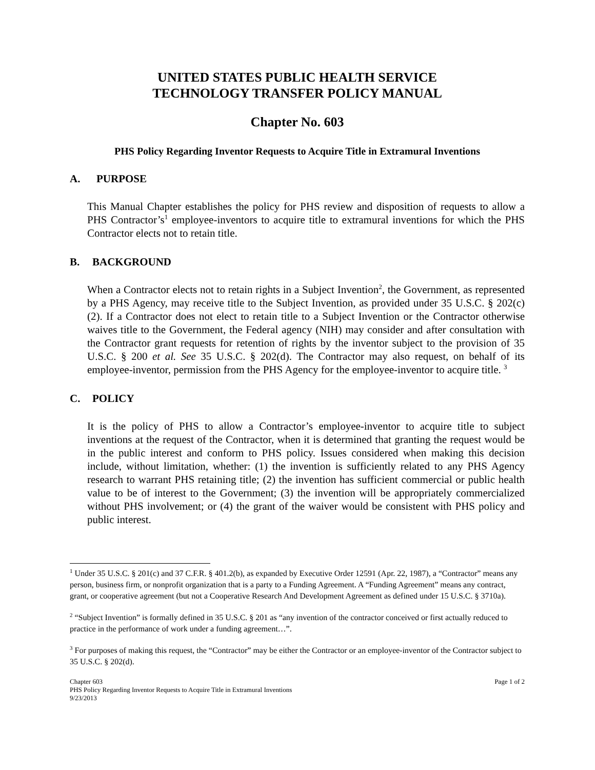UNITED STATES PUBLIC HEALTH SERVICE
TECHNOLOGY TRANSFER POLICY MANUAL
Chapter No. 603
PHS Policy Regarding Inventor Requests to Acquire Title in Extramural Inventions
A. PURPOSE
This Manual Chapter establishes the policy for PHS review and disposition of requests to allow a PHS Contractor’s<sup>1</sup> employee-inventors to acquire title to extramural inventions for which the PHS Contractor elects not to retain title.
B. BACKGROUND
When a Contractor elects not to retain rights in a Subject Invention<sup>2</sup>, the Government, as represented by a PHS Agency, may receive title to the Subject Invention, as provided under 35 U.S.C. § 202(c)(2). If a Contractor does not elect to retain title to a Subject Invention or the Contractor otherwise waives title to the Government, the Federal agency (NIH) may consider and after consultation with the Contractor grant requests for retention of rights by the inventor subject to the provision of 35 U.S.C. § 200 et al. See 35 U.S.C. § 202(d). The Contractor may also request, on behalf of its employee-inventor, permission from the PHS Agency for the employee-inventor to acquire title. <sup>3</sup>
C. POLICY
It is the policy of PHS to allow a Contractor’s employee-inventor to acquire title to subject inventions at the request of the Contractor, when it is determined that granting the request would be in the public interest and conform to PHS policy. Issues considered when making this decision include, without limitation, whether: (1) the invention is sufficiently related to any PHS Agency research to warrant PHS retaining title; (2) the invention has sufficient commercial or public health value to be of interest to the Government; (3) the invention will be appropriately commercialized without PHS involvement; or (4) the grant of the waiver would be consistent with PHS policy and public interest.
<sup>1</sup> Under 35 U.S.C. § 201(c) and 37 C.F.R. § 401.2(b), as expanded by Executive Order 12591 (Apr. 22, 1987), a “Contractor” means any person, business firm, or nonprofit organization that is a party to a Funding Agreement. A “Funding Agreement” means any contract, grant, or cooperative agreement (but not a Cooperative Research And Development Agreement as defined under 15 U.S.C. § 3710a).
<sup>2</sup> “Subject Invention” is formally defined in 35 U.S.C. § 201 as “any invention of the contractor conceived or first actually reduced to practice in the performance of work under a funding agreement…”.
<sup>3</sup> For purposes of making this request, the “Contractor” may be either the Contractor or an employee-inventor of the Contractor subject to 35 U.S.C. § 202(d).
Chapter 603
PHS Policy Regarding Inventor Requests to Acquire Title in Extramural Inventions
9/23/2013
Page 1 of 2